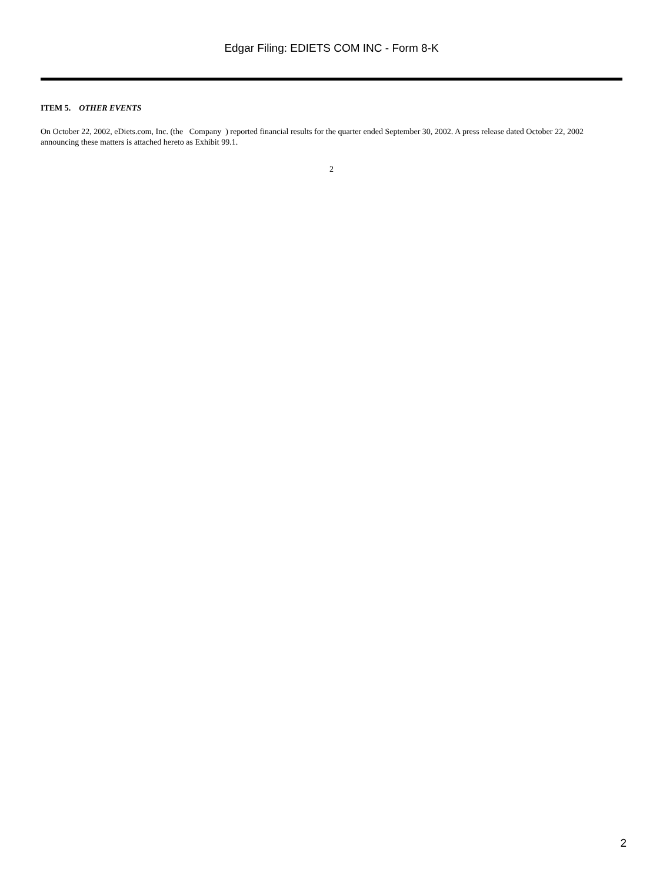Edgar Filing: EDIETS COM INC - Form 8-K
ITEM 5. OTHER EVENTS
On October 22, 2002, eDiets.com, Inc. (the Company ) reported financial results for the quarter ended September 30, 2002. A press release dated October 22, 2002 announcing these matters is attached hereto as Exhibit 99.1.
2
2